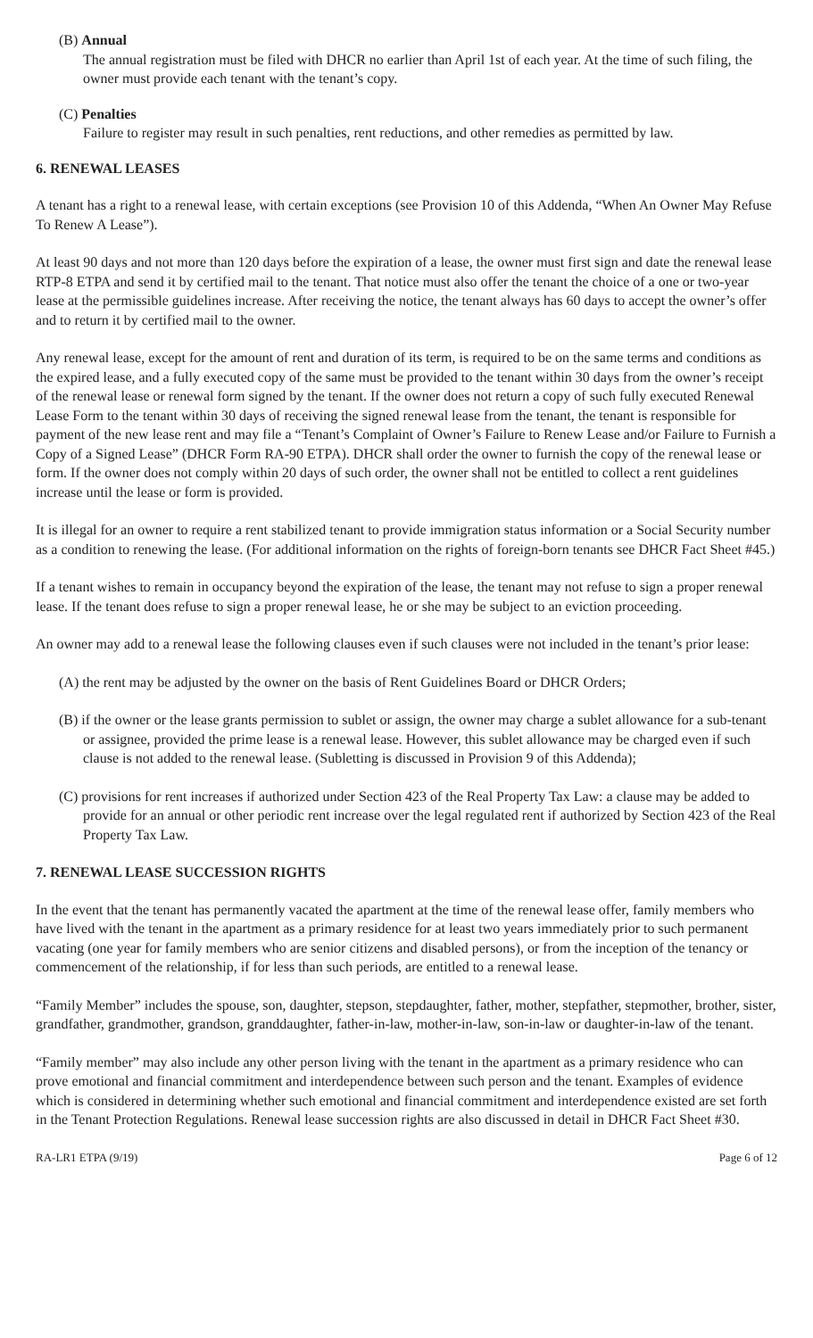(B) Annual
The annual registration must be filed with DHCR no earlier than April 1st of each year. At the time of such filing, the owner must provide each tenant with the tenant’s copy.
(C) Penalties
Failure to register may result in such penalties, rent reductions, and other remedies as permitted by law.
6. RENEWAL LEASES
A tenant has a right to a renewal lease, with certain exceptions (see Provision 10 of this Addenda, “When An Owner May Refuse To Renew A Lease”).
At least 90 days and not more than 120 days before the expiration of a lease, the owner must first sign and date the renewal lease RTP-8 ETPA and send it by certified mail to the tenant. That notice must also offer the tenant the choice of a one or two-year lease at the permissible guidelines increase. After receiving the notice, the tenant always has 60 days to accept the owner’s offer and to return it by certified mail to the owner.
Any renewal lease, except for the amount of rent and duration of its term, is required to be on the same terms and conditions as the expired lease, and a fully executed copy of the same must be provided to the tenant within 30 days from the owner’s receipt of the renewal lease or renewal form signed by the tenant. If the owner does not return a copy of such fully executed Renewal Lease Form to the tenant within 30 days of receiving the signed renewal lease from the tenant, the tenant is responsible for payment of the new lease rent and may file a “Tenant’s Complaint of Owner’s Failure to Renew Lease and/or Failure to Furnish a Copy of a Signed Lease” (DHCR Form RA-90 ETPA). DHCR shall order the owner to furnish the copy of the renewal lease or form. If the owner does not comply within 20 days of such order, the owner shall not be entitled to collect a rent guidelines increase until the lease or form is provided.
It is illegal for an owner to require a rent stabilized tenant to provide immigration status information or a Social Security number as a condition to renewing the lease. (For additional information on the rights of foreign-born tenants see DHCR Fact Sheet #45.)
If a tenant wishes to remain in occupancy beyond the expiration of the lease, the tenant may not refuse to sign a proper renewal lease. If the tenant does refuse to sign a proper renewal lease, he or she may be subject to an eviction proceeding.
An owner may add to a renewal lease the following clauses even if such clauses were not included in the tenant’s prior lease:
(A) the rent may be adjusted by the owner on the basis of Rent Guidelines Board or DHCR Orders;
(B) if the owner or the lease grants permission to sublet or assign, the owner may charge a sublet allowance for a sub-tenant or assignee, provided the prime lease is a renewal lease. However, this sublet allowance may be charged even if such clause is not added to the renewal lease. (Subletting is discussed in Provision 9 of this Addenda);
(C) provisions for rent increases if authorized under Section 423 of the Real Property Tax Law: a clause may be added to provide for an annual or other periodic rent increase over the legal regulated rent if authorized by Section 423 of the Real Property Tax Law.
7. RENEWAL LEASE SUCCESSION RIGHTS
In the event that the tenant has permanently vacated the apartment at the time of the renewal lease offer, family members who have lived with the tenant in the apartment as a primary residence for at least two years immediately prior to such permanent vacating (one year for family members who are senior citizens and disabled persons), or from the inception of the tenancy or commencement of the relationship, if for less than such periods, are entitled to a renewal lease.
“Family Member” includes the spouse, son, daughter, stepson, stepdaughter, father, mother, stepfather, stepmother, brother, sister, grandfather, grandmother, grandson, granddaughter, father-in-law, mother-in-law, son-in-law or daughter-in-law of the tenant.
“Family member” may also include any other person living with the tenant in the apartment as a primary residence who can prove emotional and financial commitment and interdependence between such person and the tenant. Examples of evidence which is considered in determining whether such emotional and financial commitment and interdependence existed are set forth in the Tenant Protection Regulations. Renewal lease succession rights are also discussed in detail in DHCR Fact Sheet #30.
RA-LR1 ETPA (9/19) Page 6 of 12